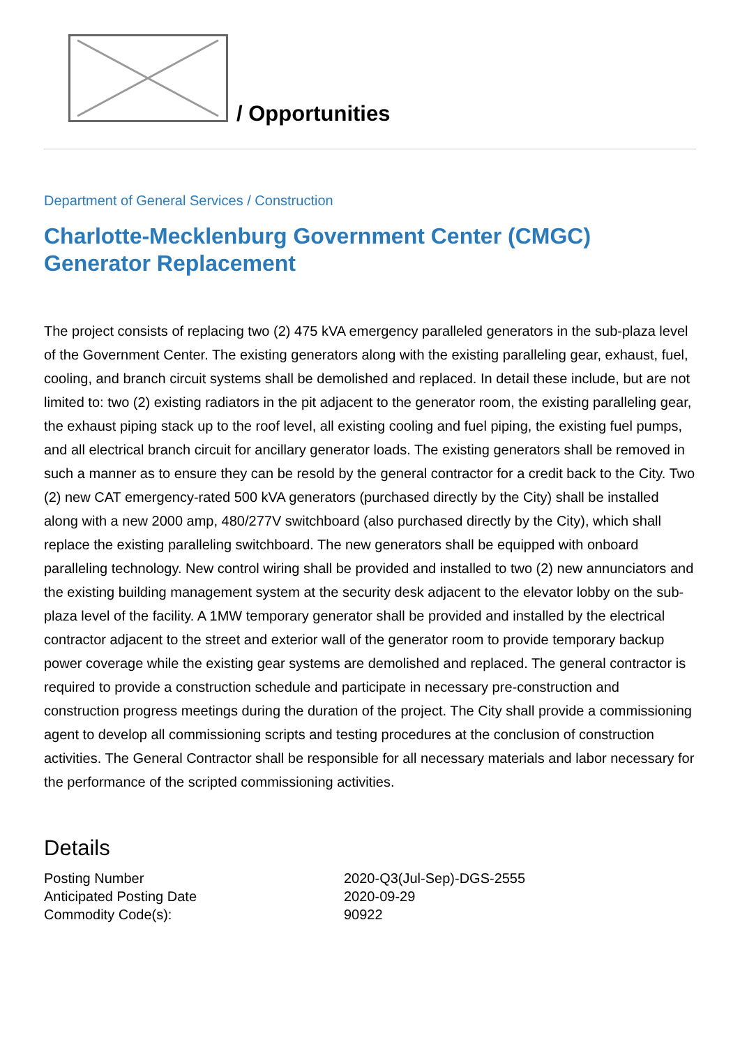/ Opportunities
Department of General Services / Construction
Charlotte-Mecklenburg Government Center (CMGC) Generator Replacement
The project consists of replacing two (2) 475 kVA emergency paralleled generators in the sub-plaza level of the Government Center. The existing generators along with the existing paralleling gear, exhaust, fuel, cooling, and branch circuit systems shall be demolished and replaced. In detail these include, but are not limited to: two (2) existing radiators in the pit adjacent to the generator room, the existing paralleling gear, the exhaust piping stack up to the roof level, all existing cooling and fuel piping, the existing fuel pumps, and all electrical branch circuit for ancillary generator loads. The existing generators shall be removed in such a manner as to ensure they can be resold by the general contractor for a credit back to the City. Two (2) new CAT emergency-rated 500 kVA generators (purchased directly by the City) shall be installed along with a new 2000 amp, 480/277V switchboard (also purchased directly by the City), which shall replace the existing paralleling switchboard. The new generators shall be equipped with onboard paralleling technology. New control wiring shall be provided and installed to two (2) new annunciators and the existing building management system at the security desk adjacent to the elevator lobby on the sub-plaza level of the facility. A 1MW temporary generator shall be provided and installed by the electrical contractor adjacent to the street and exterior wall of the generator room to provide temporary backup power coverage while the existing gear systems are demolished and replaced. The general contractor is required to provide a construction schedule and participate in necessary pre-construction and construction progress meetings during the duration of the project. The City shall provide a commissioning agent to develop all commissioning scripts and testing procedures at the conclusion of construction activities. The General Contractor shall be responsible for all necessary materials and labor necessary for the performance of the scripted commissioning activities.
Details
| Posting Number | 2020-Q3(Jul-Sep)-DGS-2555 |
| Anticipated Posting Date | 2020-09-29 |
| Commodity Code(s): | 90922 |